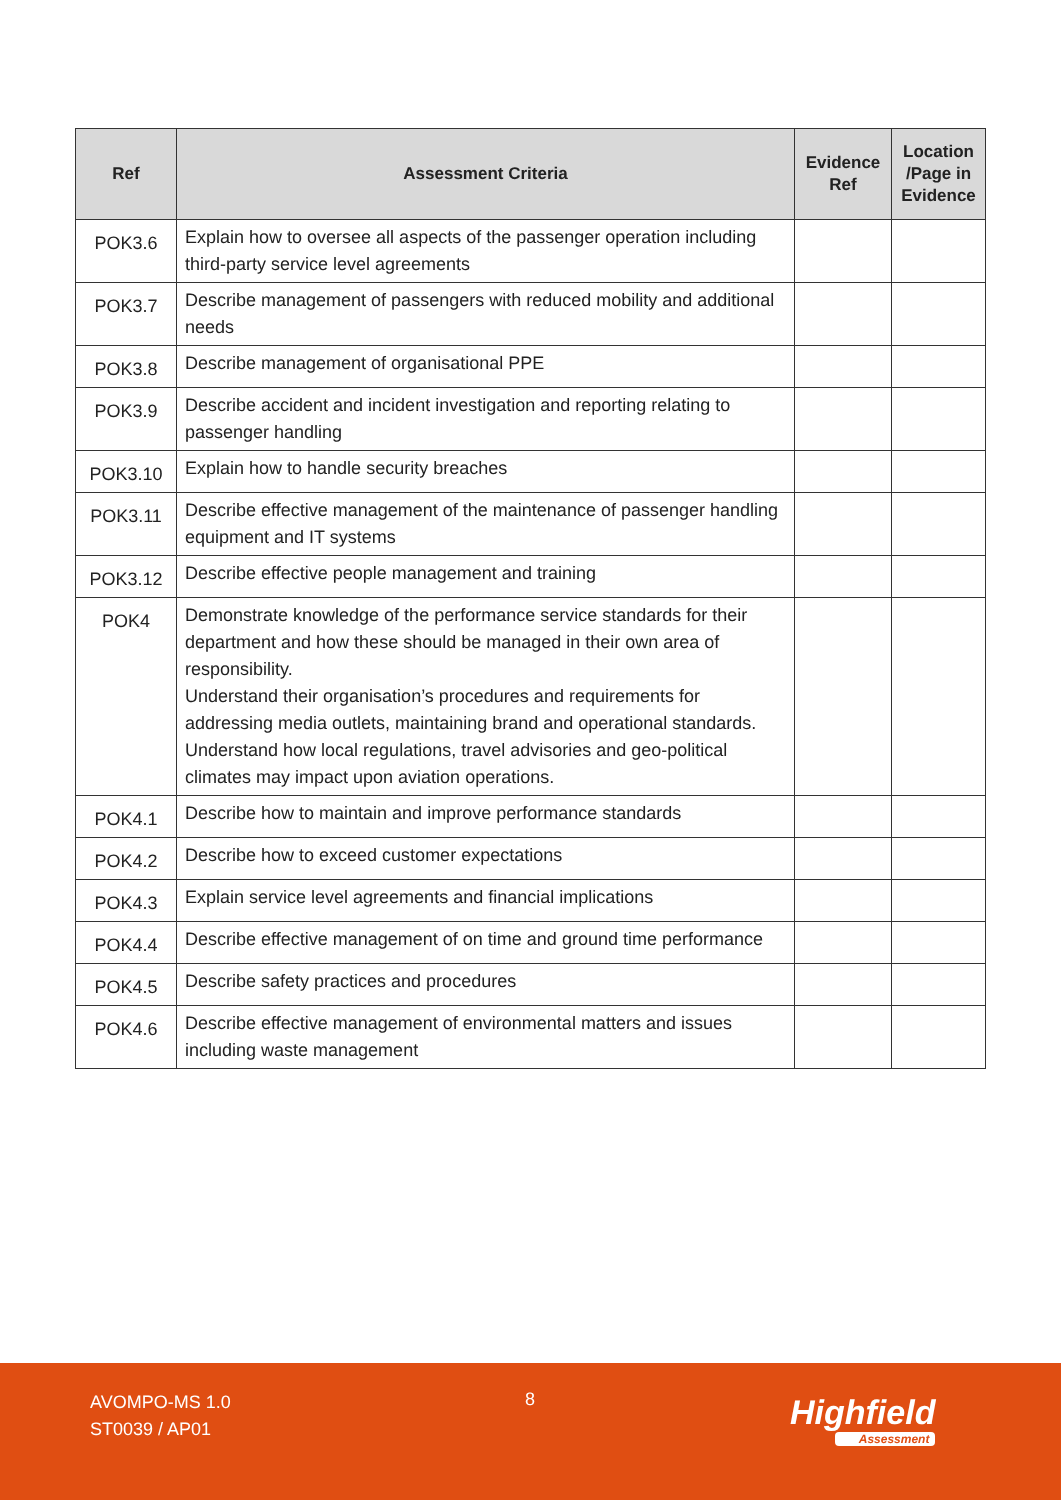| Ref | Assessment Criteria | Evidence Ref | Location /Page in Evidence |
| --- | --- | --- | --- |
| POK3.6 | Explain how to oversee all aspects of the passenger operation including third-party service level agreements | | |
| POK3.7 | Describe management of passengers with reduced mobility and additional needs | | |
| POK3.8 | Describe management of organisational PPE | | |
| POK3.9 | Describe accident and incident investigation and reporting relating to passenger handling | | |
| POK3.10 | Explain how to handle security breaches | | |
| POK3.11 | Describe effective management of the maintenance of passenger handling equipment and IT systems | | |
| POK3.12 | Describe effective people management and training | | |
| POK4 | Demonstrate knowledge of the performance service standards for their department and how these should be managed in their own area of responsibility. Understand their organisation’s procedures and requirements for addressing media outlets, maintaining brand and operational standards. Understand how local regulations, travel advisories and geo-political climates may impact upon aviation operations. | | |
| POK4.1 | Describe how to maintain and improve performance standards | | |
| POK4.2 | Describe how to exceed customer expectations | | |
| POK4.3 | Explain service level agreements and financial implications | | |
| POK4.4 | Describe effective management of on time and ground time performance | | |
| POK4.5 | Describe safety practices and procedures | | |
| POK4.6 | Describe effective management of environmental matters and issues including waste management | | |
AVOMPO-MS 1.0
ST0039 / AP01
8 Highfield
Assessment